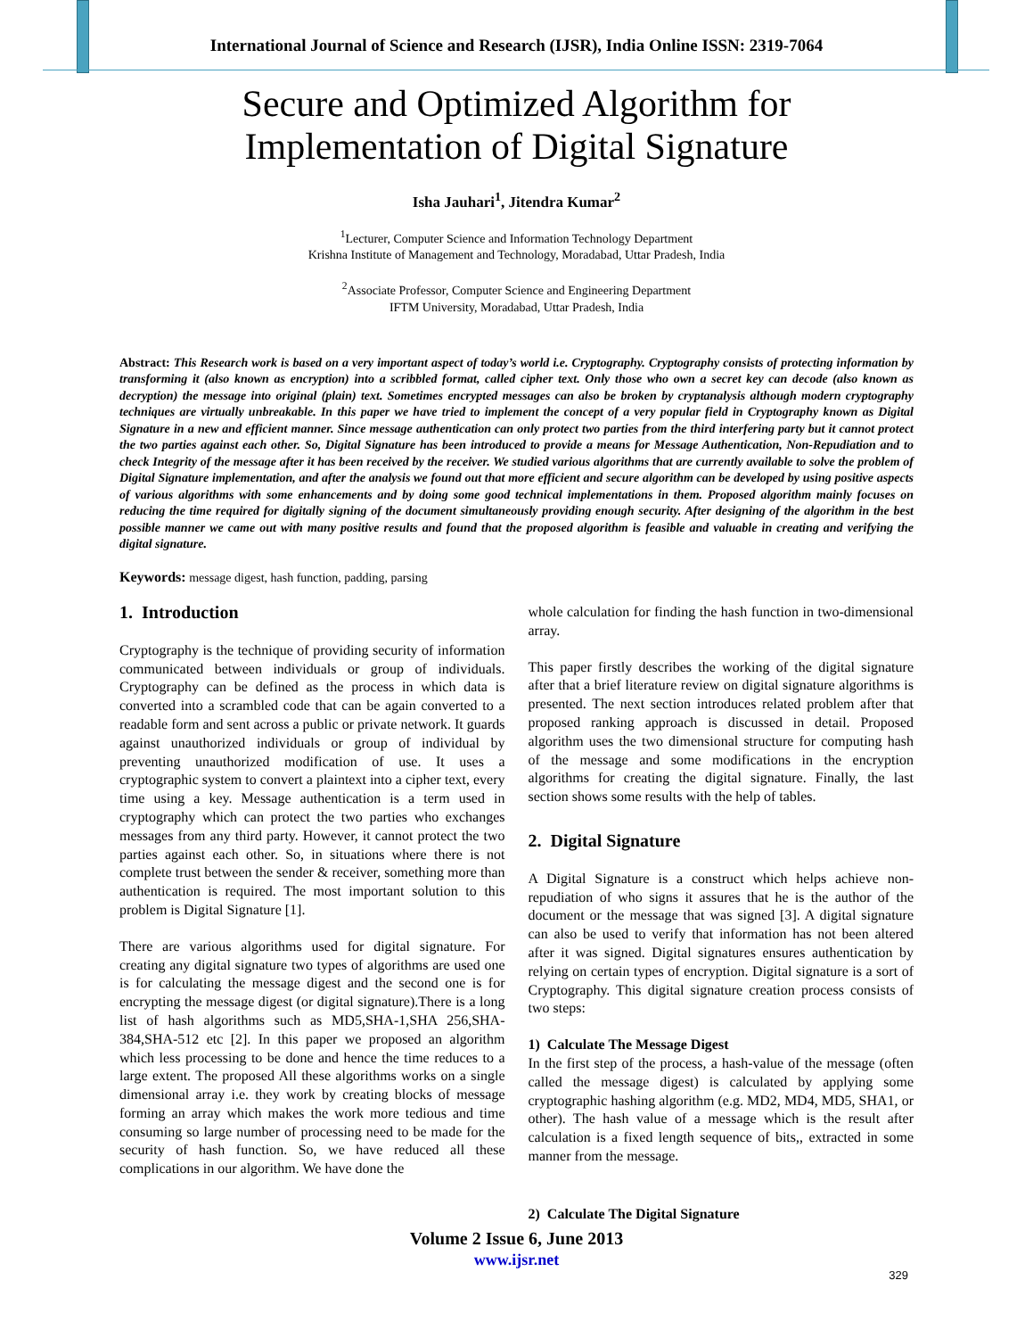International Journal of Science and Research (IJSR), India Online ISSN: 2319-7064
Secure and Optimized Algorithm for
Implementation of Digital Signature
Isha Jauhari<sup>1</sup>, Jitendra Kumar<sup>2</sup>
<sup>1</sup> Lecturer, Computer Science and Information Technology Department
Krishna Institute of Management and Technology, Moradabad, Uttar Pradesh, India
<sup>2</sup> Associate Professor, Computer Science and Engineering Department
IFTM University, Moradabad, Uttar Pradesh, India
Abstract: This Research work is based on a very important aspect of today’s world i.e. Cryptography. Cryptography consists of protecting information by transforming it (also known as encryption) into a scribbled format, called cipher text. Only those who own a secret key can decode (also known as decryption) the message into original (plain) text. Sometimes encrypted messages can also be broken by cryptanalysis although modern cryptography techniques are virtually unbreakable. In this paper we have tried to implement the concept of a very popular field in Cryptography known as Digital Signature in a new and efficient manner. Since message authentication can only protect two parties from the third interfering party but it cannot protect the two parties against each other. So, Digital Signature has been introduced to provide a means for Message Authentication, Non-Repudiation and to check Integrity of the message after it has been received by the receiver. We studied various algorithms that are currently available to solve the problem of Digital Signature implementation, and after the analysis we found out that more efficient and secure algorithm can be developed by using positive aspects of various algorithms with some enhancements and by doing some good technical implementations in them. Proposed algorithm mainly focuses on reducing the time required for digitally signing of the document simultaneously providing enough security. After designing of the algorithm in the best possible manner we came out with many positive results and found that the proposed algorithm is feasible and valuable in creating and verifying the digital signature.
Keywords: message digest, hash function, padding, parsing
1. Introduction
Cryptography is the technique of providing security of information communicated between individuals or group of individuals. Cryptography can be defined as the process in which data is converted into a scrambled code that can be again converted to a readable form and sent across a public or private network. It guards against unauthorized individuals or group of individual by preventing unauthorized modification of use. It uses a cryptographic system to convert a plaintext into a cipher text, every time using a key. Message authentication is a term used in cryptography which can protect the two parties who exchanges messages from any third party. However, it cannot protect the two parties against each other. So, in situations where there is not complete trust between the sender & receiver, something more than authentication is required. The most important solution to this problem is Digital Signature [1].
There are various algorithms used for digital signature. For creating any digital signature two types of algorithms are used one is for calculating the message digest and the second one is for encrypting the message digest (or digital signature).There is a long list of hash algorithms such as MD5,SHA-1,SHA 256,SHA-384,SHA-512 etc [2]. In this paper we proposed an algorithm which less processing to be done and hence the time reduces to a large extent. The proposed All these algorithms works on a single dimensional array i.e. they work by creating blocks of message forming an array which makes the work more tedious and time consuming so large number of processing need to be made for the security of hash function. So, we have reduced all these complications in our algorithm. We have done the
whole calculation for finding the hash function in two-dimensional array.
This paper firstly describes the working of the digital signature after that a brief literature review on digital signature algorithms is presented. The next section introduces related problem after that proposed ranking approach is discussed in detail. Proposed algorithm uses the two dimensional structure for computing hash of the message and some modifications in the encryption algorithms for creating the digital signature. Finally, the last section shows some results with the help of tables.
2. Digital Signature
A Digital Signature is a construct which helps achieve non-repudiation of who signs it assures that he is the author of the document or the message that was signed [3]. A digital signature can also be used to verify that information has not been altered after it was signed. Digital signatures ensures authentication by relying on certain types of encryption. Digital signature is a sort of Cryptography. This digital signature creation process consists of two steps:
1) Calculate The Message Digest
In the first step of the process, a hash-value of the message (often called the message digest) is calculated by applying some cryptographic hashing algorithm (e.g. MD2, MD4, MD5, SHA1, or other). The hash value of a message which is the result after calculation is a fixed length sequence of bits,, extracted in some manner from the message.
2) Calculate The Digital Signature
Volume 2 Issue 6, June 2013
www.ijsr.net
329